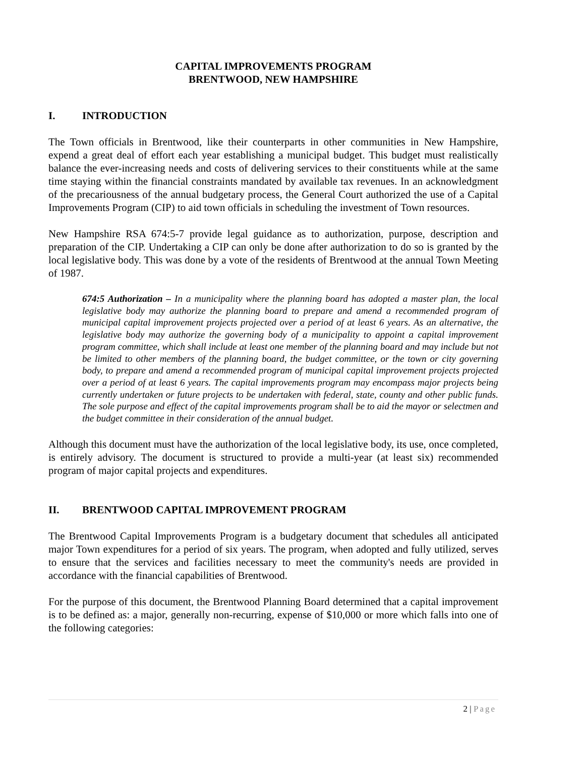CAPITAL IMPROVEMENTS PROGRAM
BRENTWOOD, NEW HAMPSHIRE
I. INTRODUCTION
The Town officials in Brentwood, like their counterparts in other communities in New Hampshire, expend a great deal of effort each year establishing a municipal budget. This budget must realistically balance the ever-increasing needs and costs of delivering services to their constituents while at the same time staying within the financial constraints mandated by available tax revenues. In an acknowledgment of the precariousness of the annual budgetary process, the General Court authorized the use of a Capital Improvements Program (CIP) to aid town officials in scheduling the investment of Town resources.
New Hampshire RSA 674:5-7 provide legal guidance as to authorization, purpose, description and preparation of the CIP. Undertaking a CIP can only be done after authorization to do so is granted by the local legislative body. This was done by a vote of the residents of Brentwood at the annual Town Meeting of 1987.
674:5 Authorization – In a municipality where the planning board has adopted a master plan, the local legislative body may authorize the planning board to prepare and amend a recommended program of municipal capital improvement projects projected over a period of at least 6 years. As an alternative, the legislative body may authorize the governing body of a municipality to appoint a capital improvement program committee, which shall include at least one member of the planning board and may include but not be limited to other members of the planning board, the budget committee, or the town or city governing body, to prepare and amend a recommended program of municipal capital improvement projects projected over a period of at least 6 years. The capital improvements program may encompass major projects being currently undertaken or future projects to be undertaken with federal, state, county and other public funds. The sole purpose and effect of the capital improvements program shall be to aid the mayor or selectmen and the budget committee in their consideration of the annual budget.
Although this document must have the authorization of the local legislative body, its use, once completed, is entirely advisory. The document is structured to provide a multi-year (at least six) recommended program of major capital projects and expenditures.
II. BRENTWOOD CAPITAL IMPROVEMENT PROGRAM
The Brentwood Capital Improvements Program is a budgetary document that schedules all anticipated major Town expenditures for a period of six years. The program, when adopted and fully utilized, serves to ensure that the services and facilities necessary to meet the community's needs are provided in accordance with the financial capabilities of Brentwood.
For the purpose of this document, the Brentwood Planning Board determined that a capital improvement is to be defined as: a major, generally non-recurring, expense of $10,000 or more which falls into one of the following categories:
2 | Page